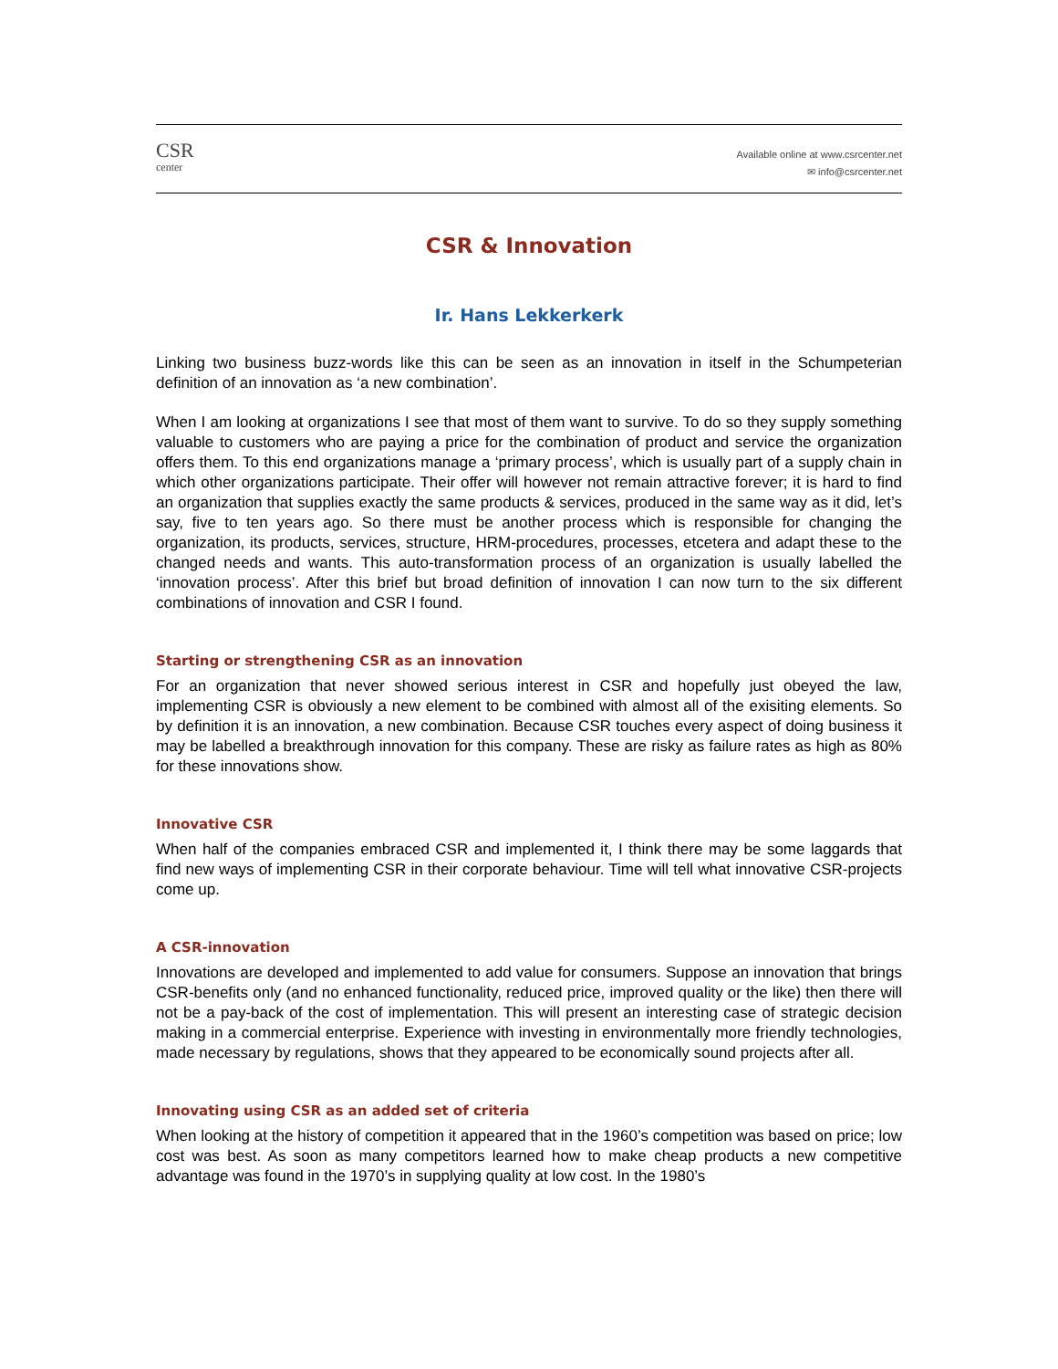CSR
center
Available online at www.csrcenter.net
✉ info@csrcenter.net
CSR & Innovation
Ir. Hans Lekkerkerk
Linking two business buzz-words like this can be seen as an innovation in itself in the Schumpeterian definition of an innovation as ‘a new combination’.
When I am looking at organizations I see that most of them want to survive. To do so they supply something valuable to customers who are paying a price for the combination of product and service the organization offers them. To this end organizations manage a ‘primary process’, which is usually part of a supply chain in which other organizations participate. Their offer will however not remain attractive forever; it is hard to find an organization that supplies exactly the same products & services, produced in the same way as it did, let’s say, five to ten years ago. So there must be another process which is responsible for changing the organization, its products, services, structure, HRM-procedures, processes, etcetera and adapt these to the changed needs and wants. This auto-transformation process of an organization is usually labelled the ‘innovation process’. After this brief but broad definition of innovation I can now turn to the six different combinations of innovation and CSR I found.
Starting or strengthening CSR as an innovation
For an organization that never showed serious interest in CSR and hopefully just obeyed the law, implementing CSR is obviously a new element to be combined with almost all of the exisiting elements. So by definition it is an innovation, a new combination. Because CSR touches every aspect of doing business it may be labelled a breakthrough innovation for this company. These are risky as failure rates as high as 80% for these innovations show.
Innovative CSR
When half of the companies embraced CSR and implemented it, I think there may be some laggards that find new ways of implementing CSR in their corporate behaviour. Time will tell what innovative CSR-projects come up.
A CSR-innovation
Innovations are developed and implemented to add value for consumers. Suppose an innovation that brings CSR-benefits only (and no enhanced functionality, reduced price, improved quality or the like) then there will not be a pay-back of the cost of implementation. This will present an interesting case of strategic decision making in a commercial enterprise. Experience with investing in environmentally more friendly technologies, made necessary by regulations, shows that they appeared to be economically sound projects after all.
Innovating using CSR as an added set of criteria
When looking at the history of competition it appeared that in the 1960’s competition was based on price; low cost was best. As soon as many competitors learned how to make cheap products a new competitive advantage was found in the 1970’s in supplying quality at low cost. In the 1980’s